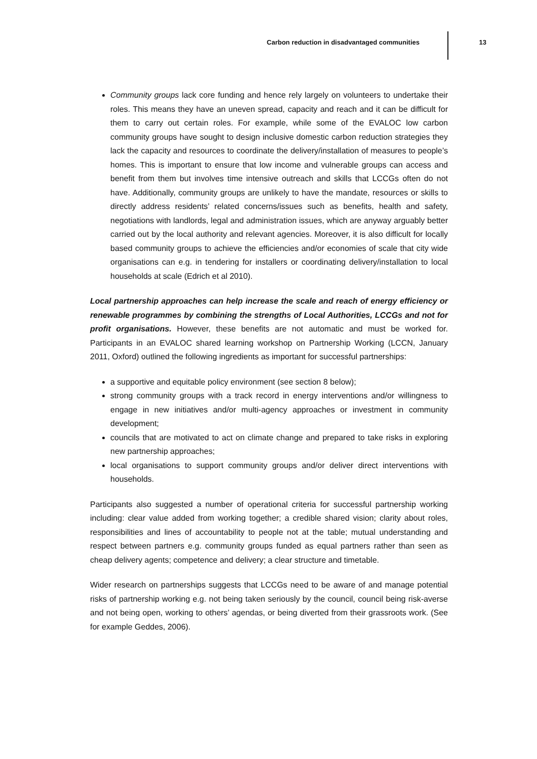Carbon reduction in disadvantaged communities
13
Community groups lack core funding and hence rely largely on volunteers to undertake their roles. This means they have an uneven spread, capacity and reach and it can be difficult for them to carry out certain roles. For example, while some of the EVALOC low carbon community groups have sought to design inclusive domestic carbon reduction strategies they lack the capacity and resources to coordinate the delivery/installation of measures to people’s homes. This is important to ensure that low income and vulnerable groups can access and benefit from them but involves time intensive outreach and skills that LCCGs often do not have. Additionally, community groups are unlikely to have the mandate, resources or skills to directly address residents’ related concerns/issues such as benefits, health and safety, negotiations with landlords, legal and administration issues, which are anyway arguably better carried out by the local authority and relevant agencies. Moreover, it is also difficult for locally based community groups to achieve the efficiencies and/or economies of scale that city wide organisations can e.g. in tendering for installers or coordinating delivery/installation to local households at scale (Edrich et al 2010).
Local partnership approaches can help increase the scale and reach of energy efficiency or renewable programmes by combining the strengths of Local Authorities, LCCGs and not for profit organisations. However, these benefits are not automatic and must be worked for. Participants in an EVALOC shared learning workshop on Partnership Working (LCCN, January 2011, Oxford) outlined the following ingredients as important for successful partnerships:
a supportive and equitable policy environment (see section 8 below);
strong community groups with a track record in energy interventions and/or willingness to engage in new initiatives and/or multi-agency approaches or investment in community development;
councils that are motivated to act on climate change and prepared to take risks in exploring new partnership approaches;
local organisations to support community groups and/or deliver direct interventions with households.
Participants also suggested a number of operational criteria for successful partnership working including: clear value added from working together; a credible shared vision; clarity about roles, responsibilities and lines of accountability to people not at the table; mutual understanding and respect between partners e.g. community groups funded as equal partners rather than seen as cheap delivery agents; competence and delivery; a clear structure and timetable.
Wider research on partnerships suggests that LCCGs need to be aware of and manage potential risks of partnership working e.g. not being taken seriously by the council, council being risk-averse and not being open, working to others’ agendas, or being diverted from their grassroots work. (See for example Geddes, 2006).